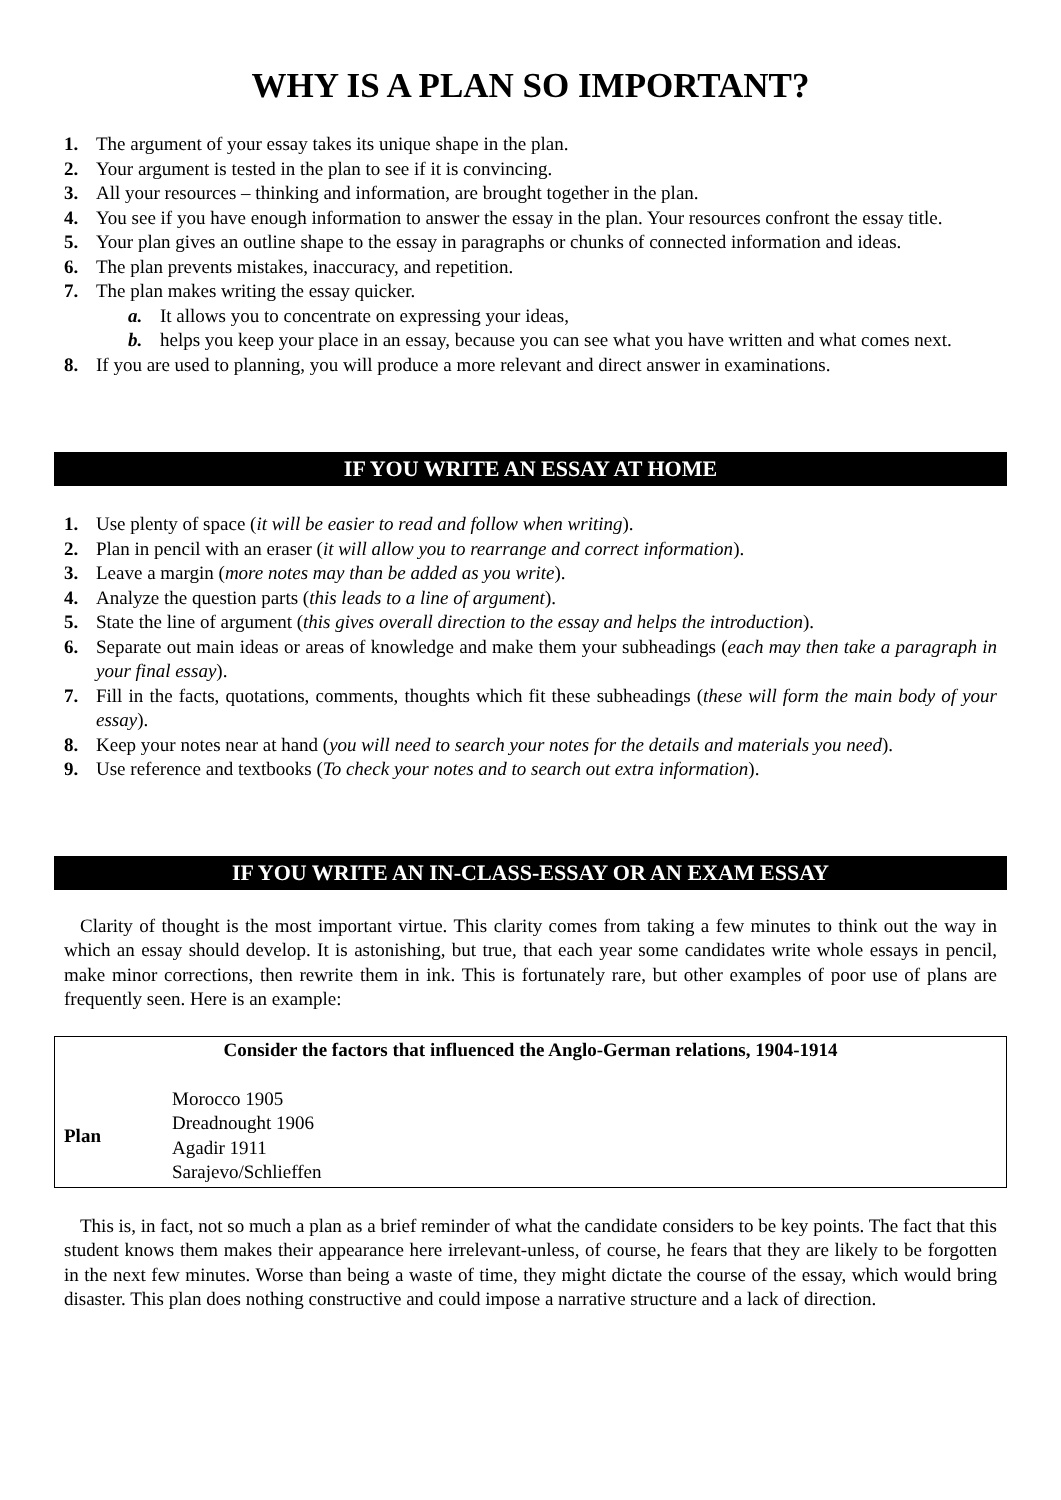WHY IS A PLAN SO IMPORTANT?
1. The argument of your essay takes its unique shape in the plan.
2. Your argument is tested in the plan to see if it is convincing.
3. All your resources – thinking and information, are brought together in the plan.
4. You see if you have enough information to answer the essay in the plan. Your resources confront the essay title.
5. Your plan gives an outline shape to the essay in paragraphs or chunks of connected information and ideas.
6. The plan prevents mistakes, inaccuracy, and repetition.
7. The plan makes writing the essay quicker.
a. It allows you to concentrate on expressing your ideas,
b. helps you keep your place in an essay, because you can see what you have written and what comes next.
8. If you are used to planning, you will produce a more relevant and direct answer in examinations.
IF YOU WRITE AN ESSAY AT HOME
1. Use plenty of space (it will be easier to read and follow when writing).
2. Plan in pencil with an eraser (it will allow you to rearrange and correct information).
3. Leave a margin (more notes may than be added as you write).
4. Analyze the question parts (this leads to a line of argument).
5. State the line of argument (this gives overall direction to the essay and helps the introduction).
6. Separate out main ideas or areas of knowledge and make them your subheadings (each may then take a paragraph in your final essay).
7. Fill in the facts, quotations, comments, thoughts which fit these subheadings (these will form the main body of your essay).
8. Keep your notes near at hand (you will need to search your notes for the details and materials you need).
9. Use reference and textbooks (To check your notes and to search out extra information).
IF YOU WRITE AN IN-CLASS-ESSAY OR AN EXAM ESSAY
Clarity of thought is the most important virtue. This clarity comes from taking a few minutes to think out the way in which an essay should develop. It is astonishing, but true, that each year some candidates write whole essays in pencil, make minor corrections, then rewrite them in ink. This is fortunately rare, but other examples of poor use of plans are frequently seen. Here is an example:
| Consider the factors that influenced the Anglo-German relations, 1904-1914 | |
| --- | --- |
| Plan | Morocco 1905 Dreadnought 1906 Agadir 1911 Sarajevo/Schlieffen |
This is, in fact, not so much a plan as a brief reminder of what the candidate considers to be key points. The fact that this student knows them makes their appearance here irrelevant-unless, of course, he fears that they are likely to be forgotten in the next few minutes. Worse than being a waste of time, they might dictate the course of the essay, which would bring disaster. This plan does nothing constructive and could impose a narrative structure and a lack of direction.